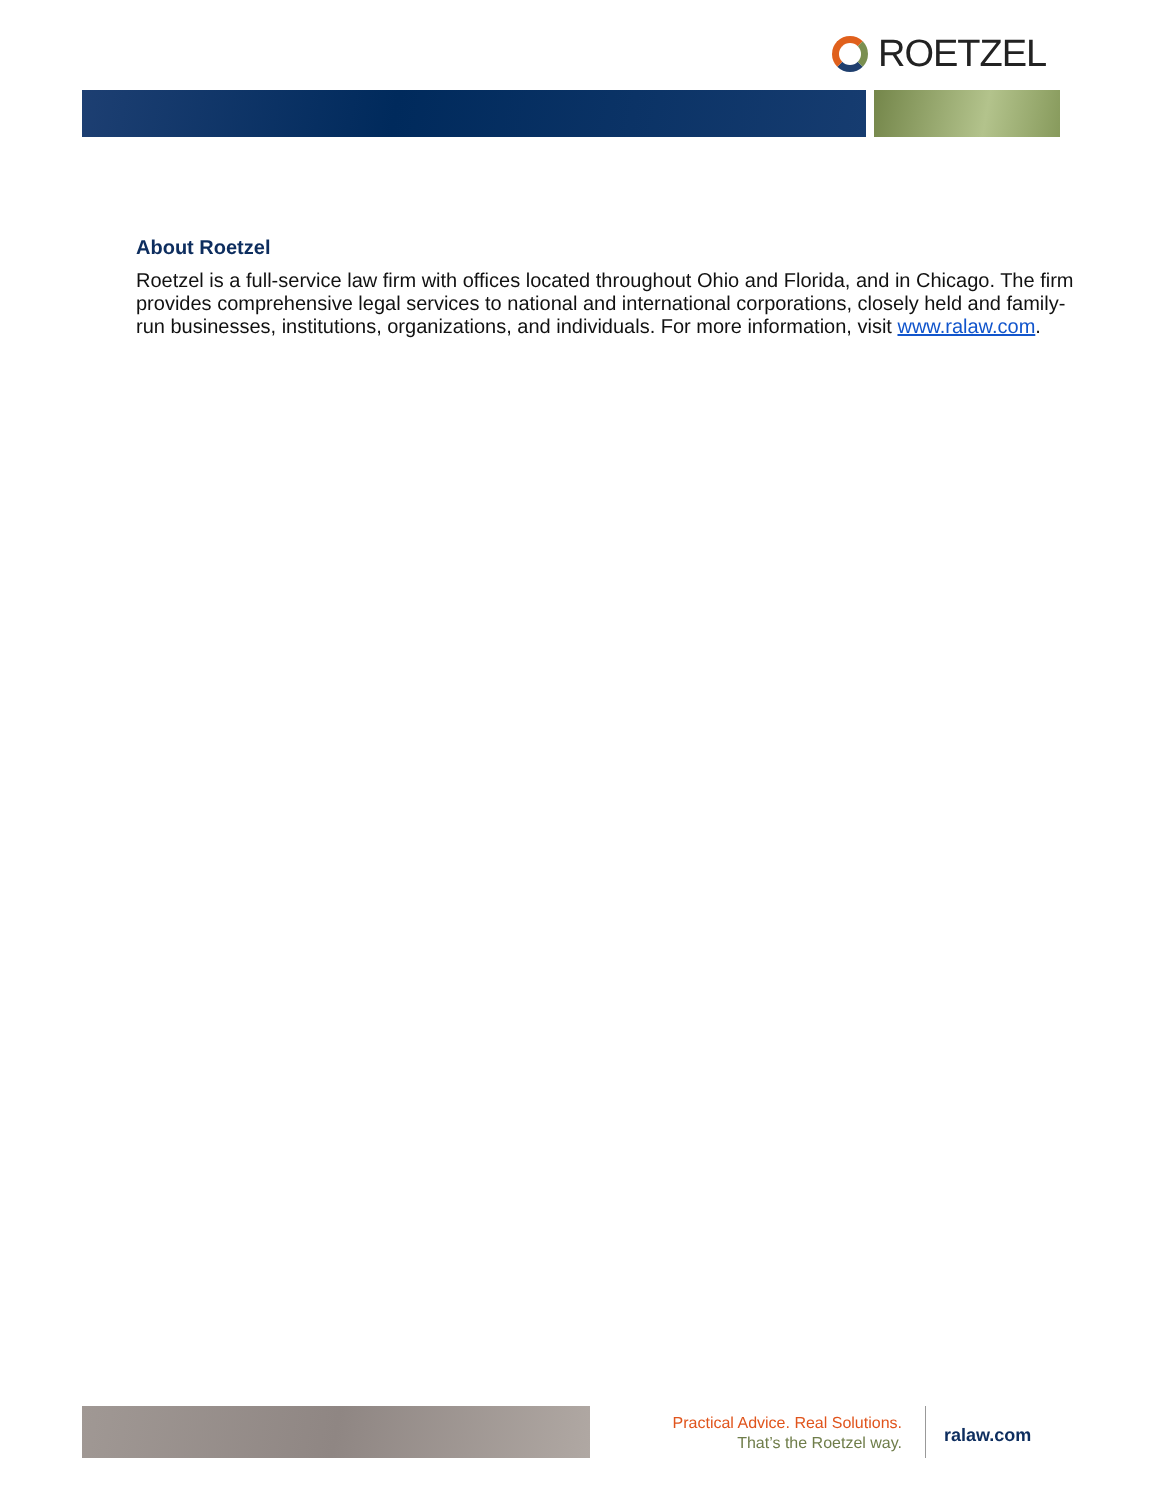ROETZEL
About Roetzel
Roetzel is a full-service law firm with offices located throughout Ohio and Florida, and in Chicago. The firm provides comprehensive legal services to national and international corporations, closely held and family-run businesses, institutions, organizations, and individuals. For more information, visit www.ralaw.com.
Practical Advice. Real Solutions.
That’s the Roetzel way.
ralaw.com